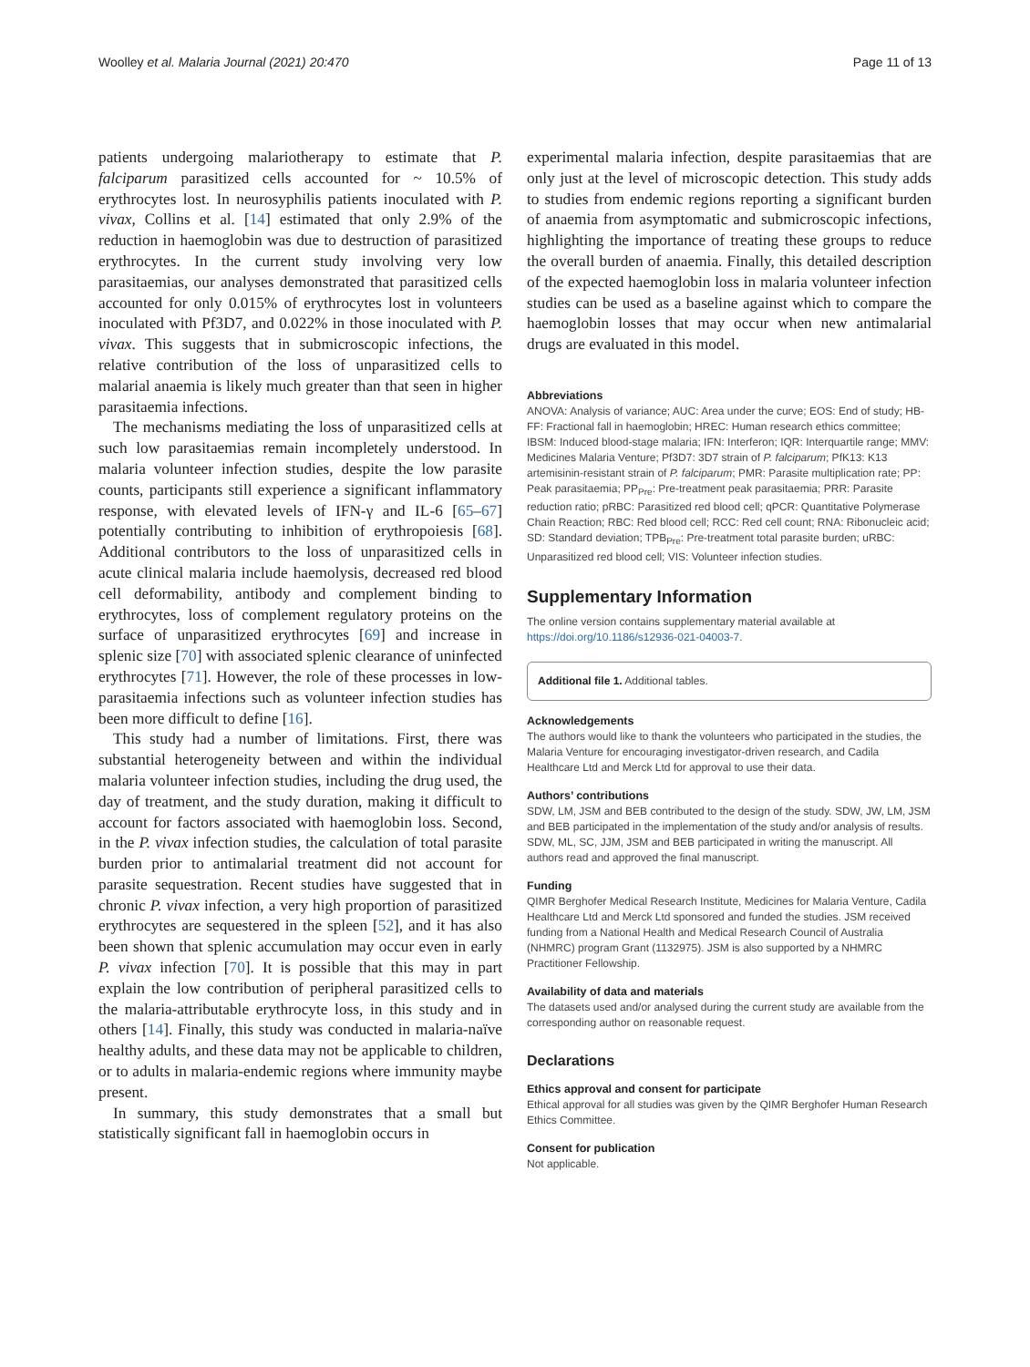Woolley et al. Malaria Journal (2021) 20:470 Page 11 of 13
patients undergoing malariotherapy to estimate that P. falciparum parasitized cells accounted for ~ 10.5% of erythrocytes lost. In neurosyphilis patients inoculated with P. vivax, Collins et al. [14] estimated that only 2.9% of the reduction in haemoglobin was due to destruction of parasitized erythrocytes. In the current study involving very low parasitaemias, our analyses demonstrated that parasitized cells accounted for only 0.015% of erythrocytes lost in volunteers inoculated with Pf3D7, and 0.022% in those inoculated with P. vivax. This suggests that in submicroscopic infections, the relative contribution of the loss of unparasitized cells to malarial anaemia is likely much greater than that seen in higher parasitaemia infections.
The mechanisms mediating the loss of unparasitized cells at such low parasitaemias remain incompletely understood. In malaria volunteer infection studies, despite the low parasite counts, participants still experience a significant inflammatory response, with elevated levels of IFN-γ and IL-6 [65–67] potentially contributing to inhibition of erythropoiesis [68]. Additional contributors to the loss of unparasitized cells in acute clinical malaria include haemolysis, decreased red blood cell deformability, antibody and complement binding to erythrocytes, loss of complement regulatory proteins on the surface of unparasitized erythrocytes [69] and increase in splenic size [70] with associated splenic clearance of uninfected erythrocytes [71]. However, the role of these processes in low-parasitaemia infections such as volunteer infection studies has been more difficult to define [16].
This study had a number of limitations. First, there was substantial heterogeneity between and within the individual malaria volunteer infection studies, including the drug used, the day of treatment, and the study duration, making it difficult to account for factors associated with haemoglobin loss. Second, in the P. vivax infection studies, the calculation of total parasite burden prior to antimalarial treatment did not account for parasite sequestration. Recent studies have suggested that in chronic P. vivax infection, a very high proportion of parasitized erythrocytes are sequestered in the spleen [52], and it has also been shown that splenic accumulation may occur even in early P. vivax infection [70]. It is possible that this may in part explain the low contribution of peripheral parasitized cells to the malaria-attributable erythrocyte loss, in this study and in others [14]. Finally, this study was conducted in malaria-naïve healthy adults, and these data may not be applicable to children, or to adults in malaria-endemic regions where immunity maybe present.
In summary, this study demonstrates that a small but statistically significant fall in haemoglobin occurs in
experimental malaria infection, despite parasitaemias that are only just at the level of microscopic detection. This study adds to studies from endemic regions reporting a significant burden of anaemia from asymptomatic and submicroscopic infections, highlighting the importance of treating these groups to reduce the overall burden of anaemia. Finally, this detailed description of the expected haemoglobin loss in malaria volunteer infection studies can be used as a baseline against which to compare the haemoglobin losses that may occur when new antimalarial drugs are evaluated in this model.
Abbreviations
ANOVA: Analysis of variance; AUC: Area under the curve; EOS: End of study; HB-FF: Fractional fall in haemoglobin; HREC: Human research ethics committee; IBSM: Induced blood-stage malaria; IFN: Interferon; IQR: Interquartile range; MMV: Medicines Malaria Venture; Pf3D7: 3D7 strain of P. falciparum; PfK13: K13 artemisinin-resistant strain of P. falciparum; PMR: Parasite multiplication rate; PP: Peak parasitaemia; PP<sub>Pre</sub>: Pre-treatment peak parasitaemia; PRR: Parasite reduction ratio; pRBC: Parasitized red blood cell; qPCR: Quantitative Polymerase Chain Reaction; RBC: Red blood cell; RCC: Red cell count; RNA: Ribonucleic acid; SD: Standard deviation; TPB<sub>Pre</sub>: Pre-treatment total parasite burden; uRBC: Unparasitized red blood cell; VIS: Volunteer infection studies.
Supplementary Information
The online version contains supplementary material available at https://doi.org/10.1186/s12936-021-04003-7.
Additional file 1. Additional tables.
Acknowledgements
The authors would like to thank the volunteers who participated in the studies, the Malaria Venture for encouraging investigator-driven research, and Cadila Healthcare Ltd and Merck Ltd for approval to use their data.
Authors’ contributions
SDW, LM, JSM and BEB contributed to the design of the study. SDW, JW, LM, JSM and BEB participated in the implementation of the study and/or analysis of results. SDW, ML, SC, JJM, JSM and BEB participated in writing the manuscript. All authors read and approved the final manuscript.
Funding
QIMR Berghofer Medical Research Institute, Medicines for Malaria Venture, Cadila Healthcare Ltd and Merck Ltd sponsored and funded the studies. JSM received funding from a National Health and Medical Research Council of Australia (NHMRC) program Grant (1132975). JSM is also supported by a NHMRC Practitioner Fellowship.
Availability of data and materials
The datasets used and/or analysed during the current study are available from the corresponding author on reasonable request.
Declarations
Ethics approval and consent for participate
Ethical approval for all studies was given by the QIMR Berghofer Human Research Ethics Committee.
Consent for publication
Not applicable.